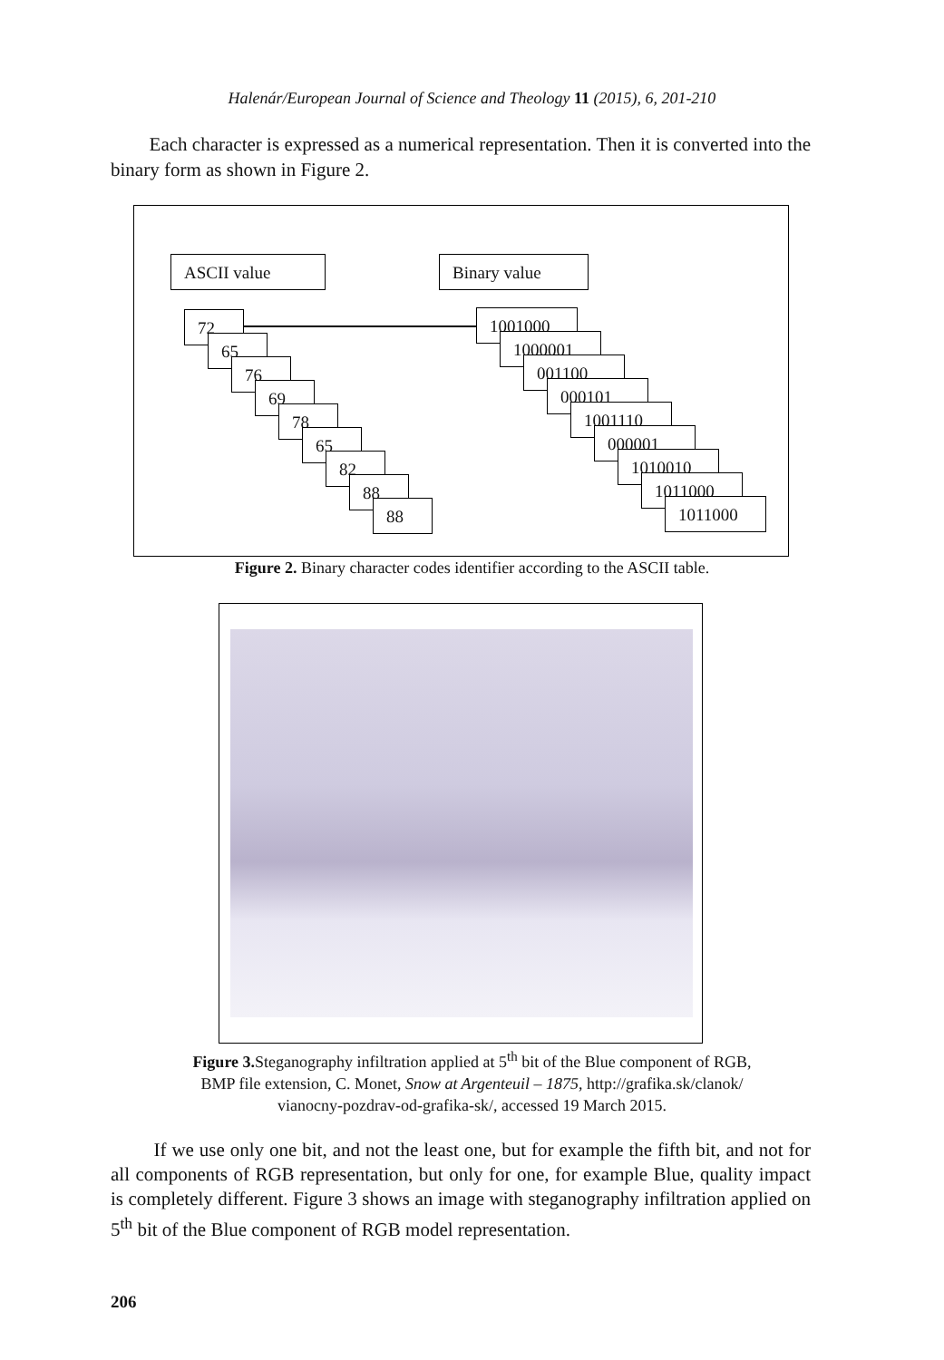Halenár/European Journal of Science and Theology 11 (2015), 6, 201-210
Each character is expressed as a numerical representation. Then it is converted into the binary form as shown in Figure 2.
ASCII value Binary value
72 1001000
65 1000001
76 001100
69 000101
78 1001110
65 000001
82 1010010
88 1011000
88 1011000
Figure 2. Binary character codes identifier according to the ASCII table.
Figure 3. Steganography infiltration applied at 5<sup>th</sup> bit of the Blue component of RGB,
BMP file extension, C. Monet, Snow at Argenteuil – 1875, http://grafika.sk/clanok/
vianocny-pozdrav-od-grafika-sk/, accessed 19 March 2015.
If we use only one bit, and not the least one, but for example the fifth bit, and not for all components of RGB representation, but only for one, for example Blue, quality impact is completely different. Figure 3 shows an image with steganography infiltration applied on 5<sup>th</sup> bit of the Blue component of RGB model representation.
206